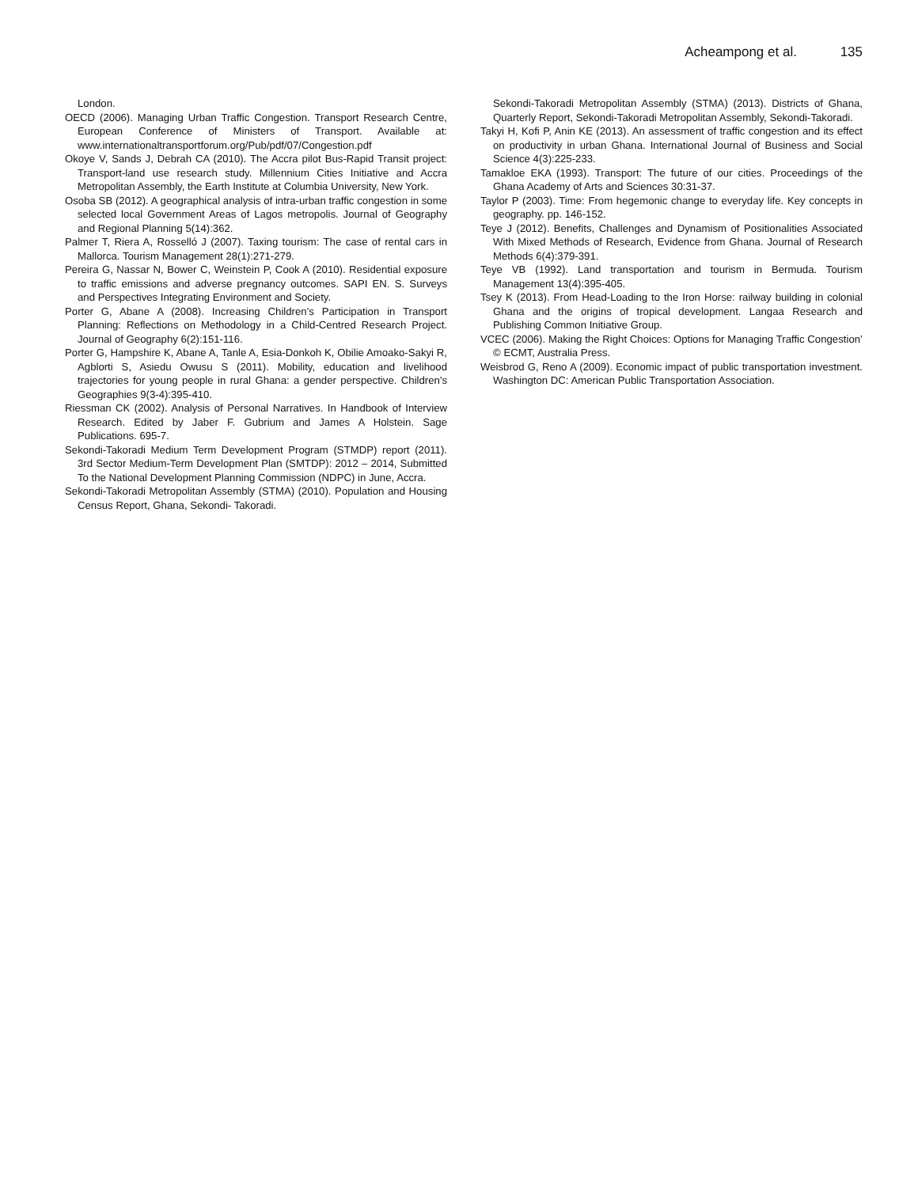Acheampong et al. 135
London.
OECD (2006). Managing Urban Traffic Congestion. Transport Research Centre, European Conference of Ministers of Transport. Available at: www.internationaltransportforum.org/Pub/pdf/07/Congestion.pdf
Okoye V, Sands J, Debrah CA (2010). The Accra pilot Bus-Rapid Transit project: Transport-land use research study. Millennium Cities Initiative and Accra Metropolitan Assembly, the Earth Institute at Columbia University, New York.
Osoba SB (2012). A geographical analysis of intra-urban traffic congestion in some selected local Government Areas of Lagos metropolis. Journal of Geography and Regional Planning 5(14):362.
Palmer T, Riera A, Rosselló J (2007). Taxing tourism: The case of rental cars in Mallorca. Tourism Management 28(1):271-279.
Pereira G, Nassar N, Bower C, Weinstein P, Cook A (2010). Residential exposure to traffic emissions and adverse pregnancy outcomes. SAPI EN. S. Surveys and Perspectives Integrating Environment and Society.
Porter G, Abane A (2008). Increasing Children's Participation in Transport Planning: Reflections on Methodology in a Child-Centred Research Project. Journal of Geography 6(2):151-116.
Porter G, Hampshire K, Abane A, Tanle A, Esia-Donkoh K, Obilie Amoako-Sakyi R, Agblorti S, Asiedu Owusu S (2011). Mobility, education and livelihood trajectories for young people in rural Ghana: a gender perspective. Children's Geographies 9(3-4):395-410.
Riessman CK (2002). Analysis of Personal Narratives. In Handbook of Interview Research. Edited by Jaber F. Gubrium and James A Holstein. Sage Publications. 695-7.
Sekondi-Takoradi Medium Term Development Program (STMDP) report (2011). 3rd Sector Medium-Term Development Plan (SMTDP): 2012 – 2014, Submitted To the National Development Planning Commission (NDPC) in June, Accra.
Sekondi-Takoradi Metropolitan Assembly (STMA) (2010). Population and Housing Census Report, Ghana, Sekondi- Takoradi.
Sekondi-Takoradi Metropolitan Assembly (STMA) (2013). Districts of Ghana, Quarterly Report, Sekondi-Takoradi Metropolitan Assembly, Sekondi-Takoradi.
Takyi H, Kofi P, Anin KE (2013). An assessment of traffic congestion and its effect on productivity in urban Ghana. International Journal of Business and Social Science 4(3):225-233.
Tamakloe EKA (1993). Transport: The future of our cities. Proceedings of the Ghana Academy of Arts and Sciences 30:31-37.
Taylor P (2003). Time: From hegemonic change to everyday life. Key concepts in geography. pp. 146-152.
Teye J (2012). Benefits, Challenges and Dynamism of Positionalities Associated With Mixed Methods of Research, Evidence from Ghana. Journal of Research Methods 6(4):379-391.
Teye VB (1992). Land transportation and tourism in Bermuda. Tourism Management 13(4):395-405.
Tsey K (2013). From Head-Loading to the Iron Horse: railway building in colonial Ghana and the origins of tropical development. Langaa Research and Publishing Common Initiative Group.
VCEC (2006). Making the Right Choices: Options for Managing Traffic Congestion’ © ECMT, Australia Press.
Weisbrod G, Reno A (2009). Economic impact of public transportation investment. Washington DC: American Public Transportation Association.